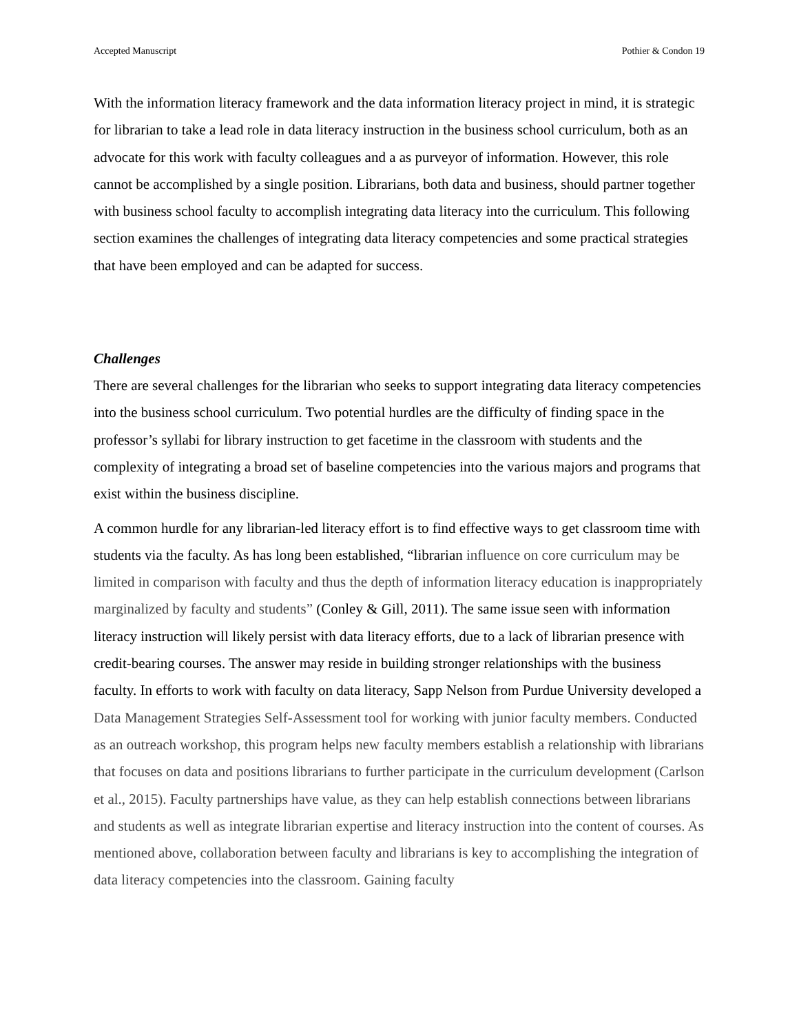Accepted Manuscript Pothier & Condon 19
With the information literacy framework and the data information literacy project in mind, it is strategic for librarian to take a lead role in data literacy instruction in the business school curriculum, both as an advocate for this work with faculty colleagues and a as purveyor of information. However, this role cannot be accomplished by a single position. Librarians, both data and business, should partner together with business school faculty to accomplish integrating data literacy into the curriculum. This following section examines the challenges of integrating data literacy competencies and some practical strategies that have been employed and can be adapted for success.
Challenges
There are several challenges for the librarian who seeks to support integrating data literacy competencies into the business school curriculum. Two potential hurdles are the difficulty of finding space in the professor’s syllabi for library instruction to get facetime in the classroom with students and the complexity of integrating a broad set of baseline competencies into the various majors and programs that exist within the business discipline.
A common hurdle for any librarian-led literacy effort is to find effective ways to get classroom time with students via the faculty. As has long been established, “librarian influence on core curriculum may be limited in comparison with faculty and thus the depth of information literacy education is inappropriately marginalized by faculty and students” (Conley & Gill, 2011). The same issue seen with information literacy instruction will likely persist with data literacy efforts, due to a lack of librarian presence with credit-bearing courses. The answer may reside in building stronger relationships with the business faculty. In efforts to work with faculty on data literacy, Sapp Nelson from Purdue University developed a Data Management Strategies Self-Assessment tool for working with junior faculty members. Conducted as an outreach workshop, this program helps new faculty members establish a relationship with librarians that focuses on data and positions librarians to further participate in the curriculum development (Carlson et al., 2015). Faculty partnerships have value, as they can help establish connections between librarians and students as well as integrate librarian expertise and literacy instruction into the content of courses. As mentioned above, collaboration between faculty and librarians is key to accomplishing the integration of data literacy competencies into the classroom. Gaining faculty